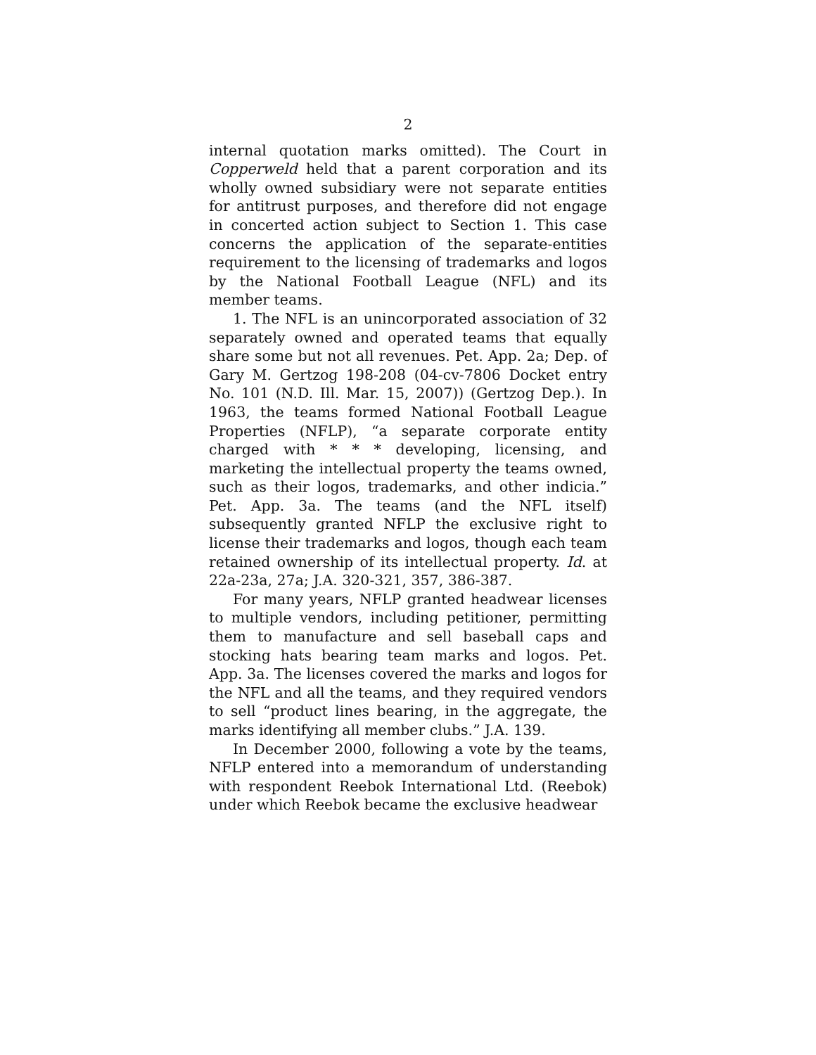2
internal quotation marks omitted). The Court in Copperweld held that a parent corporation and its wholly owned subsidiary were not separate entities for antitrust purposes, and therefore did not engage in concerted action subject to Section 1. This case concerns the application of the separate-entities requirement to the licensing of trademarks and logos by the National Football League (NFL) and its member teams.
1. The NFL is an unincorporated association of 32 separately owned and operated teams that equally share some but not all revenues. Pet. App. 2a; Dep. of Gary M. Gertzog 198-208 (04-cv-7806 Docket entry No. 101 (N.D. Ill. Mar. 15, 2007)) (Gertzog Dep.). In 1963, the teams formed National Football League Properties (NFLP), “a separate corporate entity charged with * * * developing, licensing, and marketing the intellectual property the teams owned, such as their logos, trademarks, and other indicia.” Pet. App. 3a. The teams (and the NFL itself) subsequently granted NFLP the exclusive right to license their trademarks and logos, though each team retained ownership of its intellectual property. Id. at 22a-23a, 27a; J.A. 320-321, 357, 386-387.
For many years, NFLP granted headwear licenses to multiple vendors, including petitioner, permitting them to manufacture and sell baseball caps and stocking hats bearing team marks and logos. Pet. App. 3a. The licenses covered the marks and logos for the NFL and all the teams, and they required vendors to sell “product lines bearing, in the aggregate, the marks identifying all member clubs.” J.A. 139.
In December 2000, following a vote by the teams, NFLP entered into a memorandum of understanding with respondent Reebok International Ltd. (Reebok) under which Reebok became the exclusive headwear